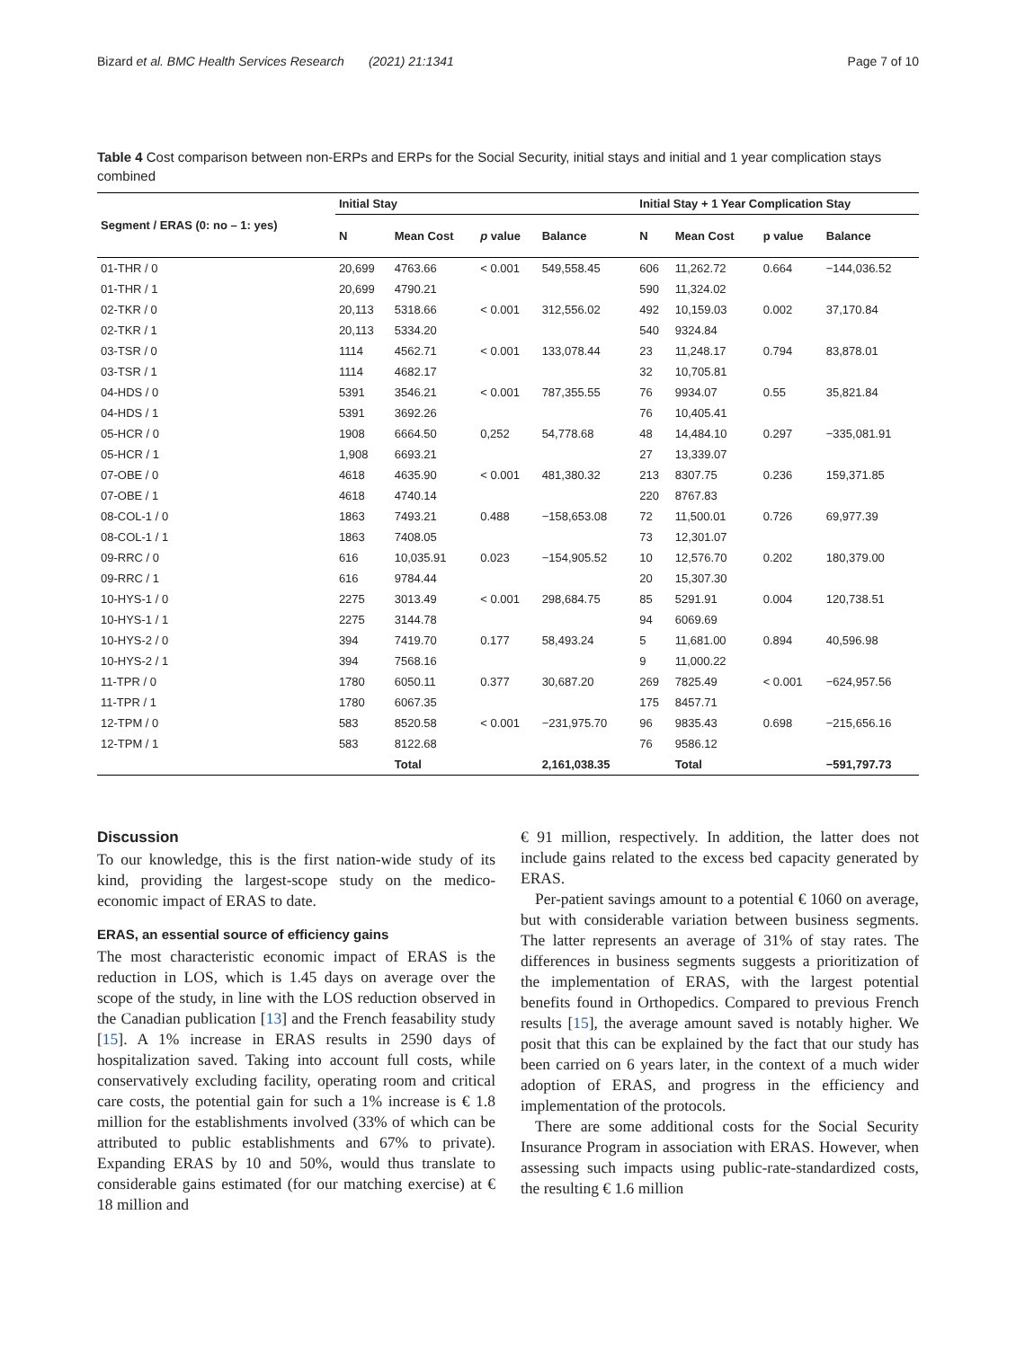Bizard et al. BMC Health Services Research (2021) 21:1341 Page 7 of 10
Table 4 Cost comparison between non-ERPs and ERPs for the Social Security, initial stays and initial and 1 year complication stays combined
| Segment / ERAS (0: no – 1: yes) | Initial Stay | | | | Initial Stay + 1 Year Complication Stay | | | |
| --- | --- | --- | --- | --- | --- | --- | --- | --- |
| | N | Mean Cost | p value | Balance | N | Mean Cost | p value | Balance |
| 01-THR / 0 | 20,699 | 4763.66 | < 0.001 | 549,558.45 | 606 | 11,262.72 | 0.664 | −144,036.52 |
| 01-THR / 1 | 20,699 | 4790.21 | | | 590 | 11,324.02 | | |
| 02-TKR / 0 | 20,113 | 5318.66 | < 0.001 | 312,556.02 | 492 | 10,159.03 | 0.002 | 37,170.84 |
| 02-TKR / 1 | 20,113 | 5334.20 | | | 540 | 9324.84 | | |
| 03-TSR / 0 | 1114 | 4562.71 | < 0.001 | 133,078.44 | 23 | 11,248.17 | 0.794 | 83,878.01 |
| 03-TSR / 1 | 1114 | 4682.17 | | | 32 | 10,705.81 | | |
| 04-HDS / 0 | 5391 | 3546.21 | < 0.001 | 787,355.55 | 76 | 9934.07 | 0.55 | 35,821.84 |
| 04-HDS / 1 | 5391 | 3692.26 | | | 76 | 10,405.41 | | |
| 05-HCR / 0 | 1908 | 6664.50 | 0,252 | 54,778.68 | 48 | 14,484.10 | 0.297 | −335,081.91 |
| 05-HCR / 1 | 1,908 | 6693.21 | | | 27 | 13,339.07 | | |
| 07-OBE / 0 | 4618 | 4635.90 | < 0.001 | 481,380.32 | 213 | 8307.75 | 0.236 | 159,371.85 |
| 07-OBE / 1 | 4618 | 4740.14 | | | 220 | 8767.83 | | |
| 08-COL-1 / 0 | 1863 | 7493.21 | 0.488 | −158,653.08 | 72 | 11,500.01 | 0.726 | 69,977.39 |
| 08-COL-1 / 1 | 1863 | 7408.05 | | | 73 | 12,301.07 | | |
| 09-RRC / 0 | 616 | 10,035.91 | 0.023 | −154,905.52 | 10 | 12,576.70 | 0.202 | 180,379.00 |
| 09-RRC / 1 | 616 | 9784.44 | | | 20 | 15,307.30 | | |
| 10-HYS-1 / 0 | 2275 | 3013.49 | < 0.001 | 298,684.75 | 85 | 5291.91 | 0.004 | 120,738.51 |
| 10-HYS-1 / 1 | 2275 | 3144.78 | | | 94 | 6069.69 | | |
| 10-HYS-2 / 0 | 394 | 7419.70 | 0.177 | 58,493.24 | 5 | 11,681.00 | 0.894 | 40,596.98 |
| 10-HYS-2 / 1 | 394 | 7568.16 | | | 9 | 11,000.22 | | |
| 11-TPR / 0 | 1780 | 6050.11 | 0.377 | 30,687.20 | 269 | 7825.49 | < 0.001 | −624,957.56 |
| 11-TPR / 1 | 1780 | 6067.35 | | | 175 | 8457.71 | | |
| 12-TPM / 0 | 583 | 8520.58 | < 0.001 | −231,975.70 | 96 | 9835.43 | 0.698 | −215,656.16 |
| 12-TPM / 1 | 583 | 8122.68 | | | 76 | 9586.12 | | |
| | | Total | | 2,161,038.35 | | Total | | −591,797.73 |
Discussion
To our knowledge, this is the first nation-wide study of its kind, providing the largest-scope study on the medico-economic impact of ERAS to date.
ERAS, an essential source of efficiency gains
The most characteristic economic impact of ERAS is the reduction in LOS, which is 1.45 days on average over the scope of the study, in line with the LOS reduction observed in the Canadian publication [13] and the French feasability study [15]. A 1% increase in ERAS results in 2590 days of hospitalization saved. Taking into account full costs, while conservatively excluding facility, operating room and critical care costs, the potential gain for such a 1% increase is € 1.8 million for the establishments involved (33% of which can be attributed to public establishments and 67% to private). Expanding ERAS by 10 and 50%, would thus translate to considerable gains estimated (for our matching exercise) at € 18 million and
€ 91 million, respectively. In addition, the latter does not include gains related to the excess bed capacity generated by ERAS.
Per-patient savings amount to a potential € 1060 on average, but with considerable variation between business segments. The latter represents an average of 31% of stay rates. The differences in business segments suggests a prioritization of the implementation of ERAS, with the largest potential benefits found in Orthopedics. Compared to previous French results [15], the average amount saved is notably higher. We posit that this can be explained by the fact that our study has been carried on 6 years later, in the context of a much wider adoption of ERAS, and progress in the efficiency and implementation of the protocols.
There are some additional costs for the Social Security Insurance Program in association with ERAS. However, when assessing such impacts using public-rate-standardized costs, the resulting € 1.6 million